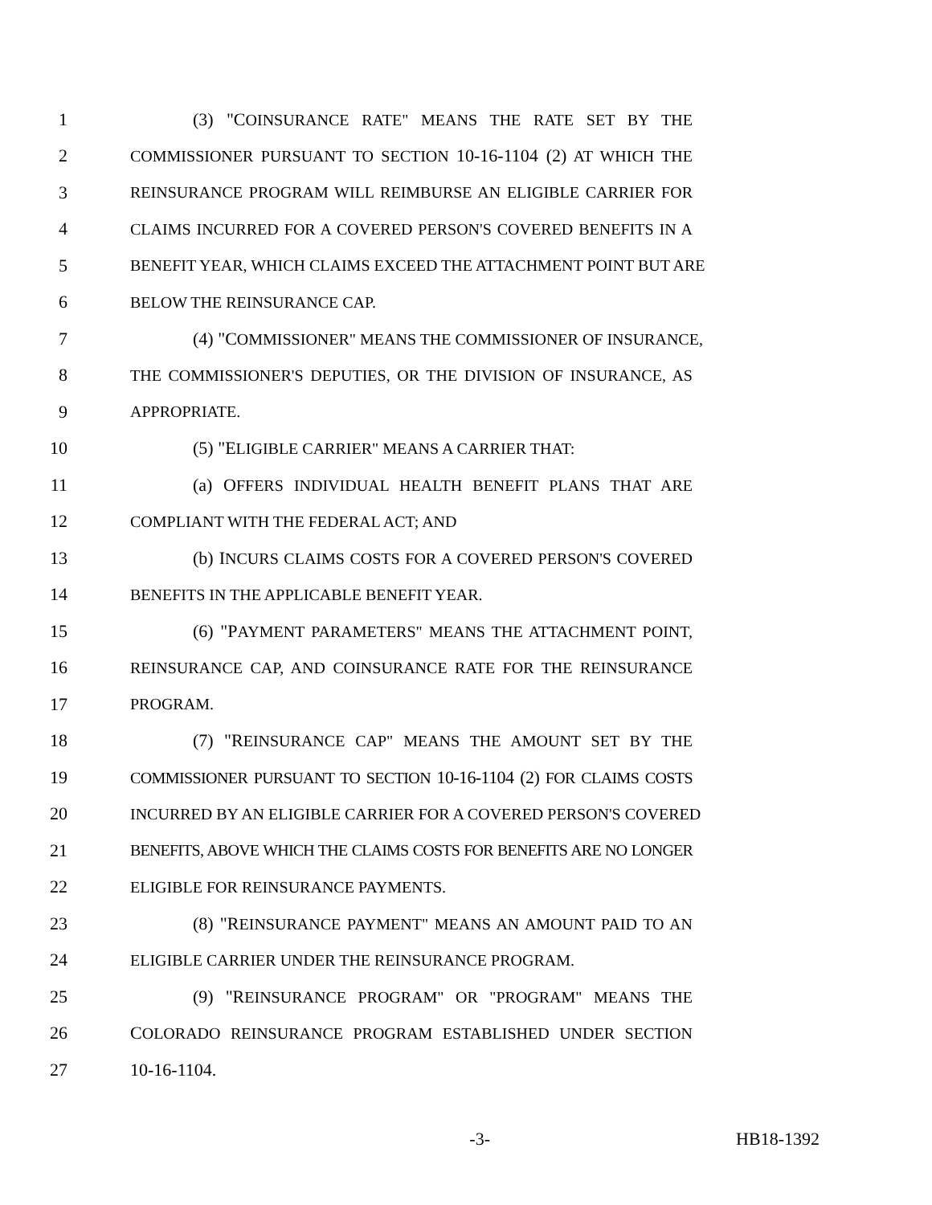1 (3) "COINSURANCE RATE" MEANS THE RATE SET BY THE
2 COMMISSIONER PURSUANT TO SECTION 10-16-1104 (2) AT WHICH THE
3 REINSURANCE PROGRAM WILL REIMBURSE AN ELIGIBLE CARRIER FOR
4 CLAIMS INCURRED FOR A COVERED PERSON'S COVERED BENEFITS IN A
5 BENEFIT YEAR, WHICH CLAIMS EXCEED THE ATTACHMENT POINT BUT ARE
6 BELOW THE REINSURANCE CAP.
7 (4) "COMMISSIONER" MEANS THE COMMISSIONER OF INSURANCE,
8 THE COMMISSIONER'S DEPUTIES, OR THE DIVISION OF INSURANCE, AS
9 APPROPRIATE.
10 (5) "ELIGIBLE CARRIER" MEANS A CARRIER THAT:
11 (a) OFFERS INDIVIDUAL HEALTH BENEFIT PLANS THAT ARE
12 COMPLIANT WITH THE FEDERAL ACT; AND
13 (b) INCURS CLAIMS COSTS FOR A COVERED PERSON'S COVERED
14 BENEFITS IN THE APPLICABLE BENEFIT YEAR.
15 (6) "PAYMENT PARAMETERS" MEANS THE ATTACHMENT POINT,
16 REINSURANCE CAP, AND COINSURANCE RATE FOR THE REINSURANCE
17 PROGRAM.
18 (7) "REINSURANCE CAP" MEANS THE AMOUNT SET BY THE
19 COMMISSIONER PURSUANT TO SECTION 10-16-1104 (2) FOR CLAIMS COSTS
20 INCURRED BY AN ELIGIBLE CARRIER FOR A COVERED PERSON'S COVERED
21 BENEFITS, ABOVE WHICH THE CLAIMS COSTS FOR BENEFITS ARE NO LONGER
22 ELIGIBLE FOR REINSURANCE PAYMENTS.
23 (8) "REINSURANCE PAYMENT" MEANS AN AMOUNT PAID TO AN
24 ELIGIBLE CARRIER UNDER THE REINSURANCE PROGRAM.
25 (9) "REINSURANCE PROGRAM" OR "PROGRAM" MEANS THE
26 COLORADO REINSURANCE PROGRAM ESTABLISHED UNDER SECTION
27 10-16-1104.
-3- HB18-1392